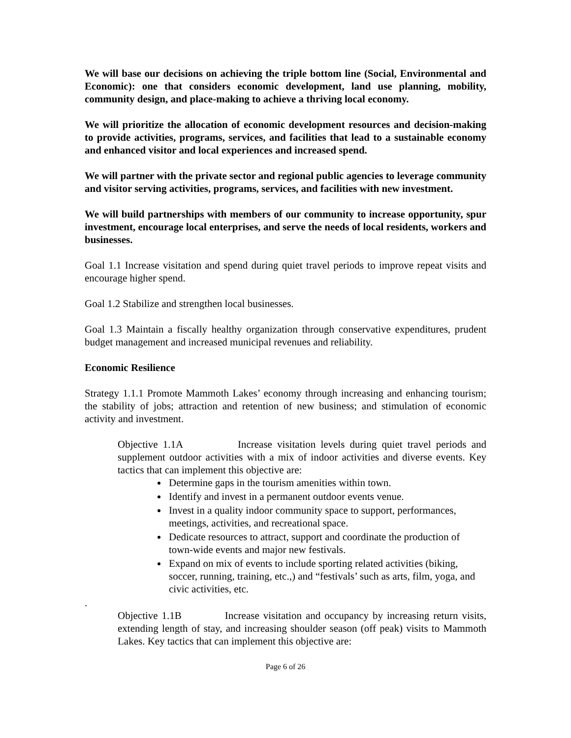We will base our decisions on achieving the triple bottom line (Social, Environmental and Economic): one that considers economic development, land use planning, mobility, community design, and place-making to achieve a thriving local economy.
We will prioritize the allocation of economic development resources and decision-making to provide activities, programs, services, and facilities that lead to a sustainable economy and enhanced visitor and local experiences and increased spend.
We will partner with the private sector and regional public agencies to leverage community and visitor serving activities, programs, services, and facilities with new investment.
We will build partnerships with members of our community to increase opportunity, spur investment, encourage local enterprises, and serve the needs of local residents, workers and businesses.
Goal 1.1 Increase visitation and spend during quiet travel periods to improve repeat visits and encourage higher spend.
Goal 1.2 Stabilize and strengthen local businesses.
Goal 1.3 Maintain a fiscally healthy organization through conservative expenditures, prudent budget management and increased municipal revenues and reliability.
Economic Resilience
Strategy 1.1.1 Promote Mammoth Lakes’ economy through increasing and enhancing tourism; the stability of jobs; attraction and retention of new business; and stimulation of economic activity and investment.
Objective 1.1A Increase visitation levels during quiet travel periods and supplement outdoor activities with a mix of indoor activities and diverse events. Key tactics that can implement this objective are:
Determine gaps in the tourism amenities within town.
Identify and invest in a permanent outdoor events venue.
Invest in a quality indoor community space to support, performances, meetings, activities, and recreational space.
Dedicate resources to attract, support and coordinate the production of town-wide events and major new festivals.
Expand on mix of events to include sporting related activities (biking, soccer, running, training, etc.,) and “festivals’ such as arts, film, yoga, and civic activities, etc.
.
Objective 1.1B Increase visitation and occupancy by increasing return visits, extending length of stay, and increasing shoulder season (off peak) visits to Mammoth Lakes. Key tactics that can implement this objective are:
Page 6 of 26